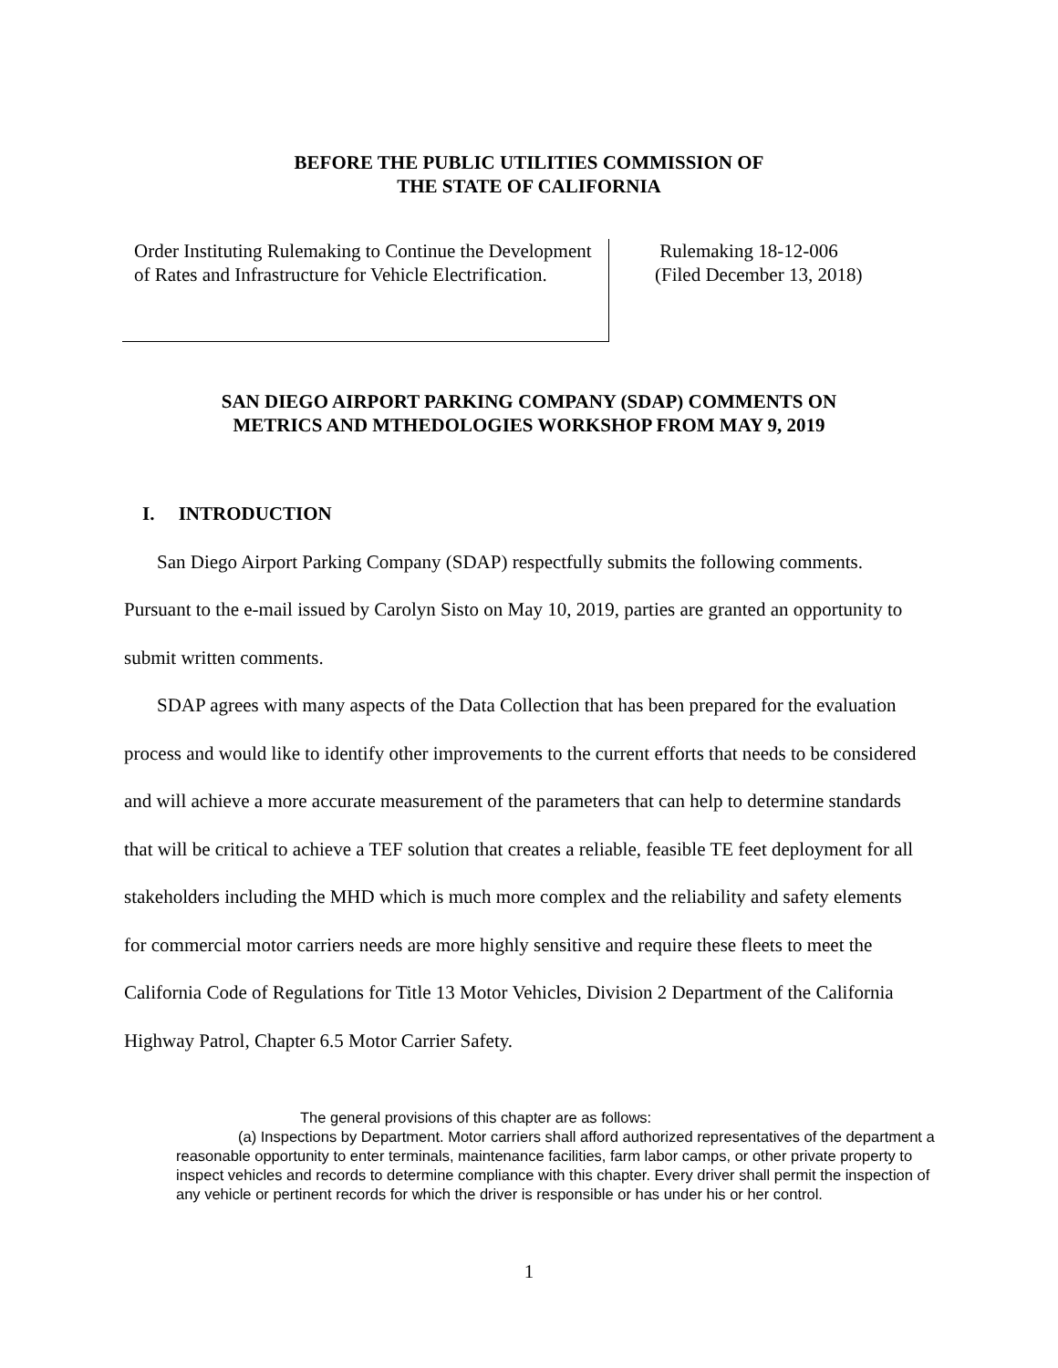BEFORE THE PUBLIC UTILITIES COMMISSION OF
THE STATE OF CALIFORNIA
Order Instituting Rulemaking to Continue the Development of Rates and Infrastructure for Vehicle Electrification.
Rulemaking 18-12-006
(Filed December 13, 2018)
SAN DIEGO AIRPORT PARKING COMPANY (SDAP) COMMENTS ON
METRICS AND MTHEDOLOGIES WORKSHOP FROM MAY 9, 2019
I. INTRODUCTION
San Diego Airport Parking Company (SDAP) respectfully submits the following comments. Pursuant to the e-mail issued by Carolyn Sisto on May 10, 2019, parties are granted an opportunity to submit written comments.
SDAP agrees with many aspects of the Data Collection that has been prepared for the evaluation process and would like to identify other improvements to the current efforts that needs to be considered and will achieve a more accurate measurement of the parameters that can help to determine standards that will be critical to achieve a TEF solution that creates a reliable, feasible TE feet deployment for all stakeholders including the MHD which is much more complex and the reliability and safety elements for commercial motor carriers needs are more highly sensitive and require these fleets to meet the California Code of Regulations for Title 13 Motor Vehicles, Division 2 Department of the California Highway Patrol, Chapter 6.5 Motor Carrier Safety.
The general provisions of this chapter are as follows:
(a) Inspections by Department. Motor carriers shall afford authorized representatives of the department a reasonable opportunity to enter terminals, maintenance facilities, farm labor camps, or other private property to inspect vehicles and records to determine compliance with this chapter. Every driver shall permit the inspection of any vehicle or pertinent records for which the driver is responsible or has under his or her control.
1